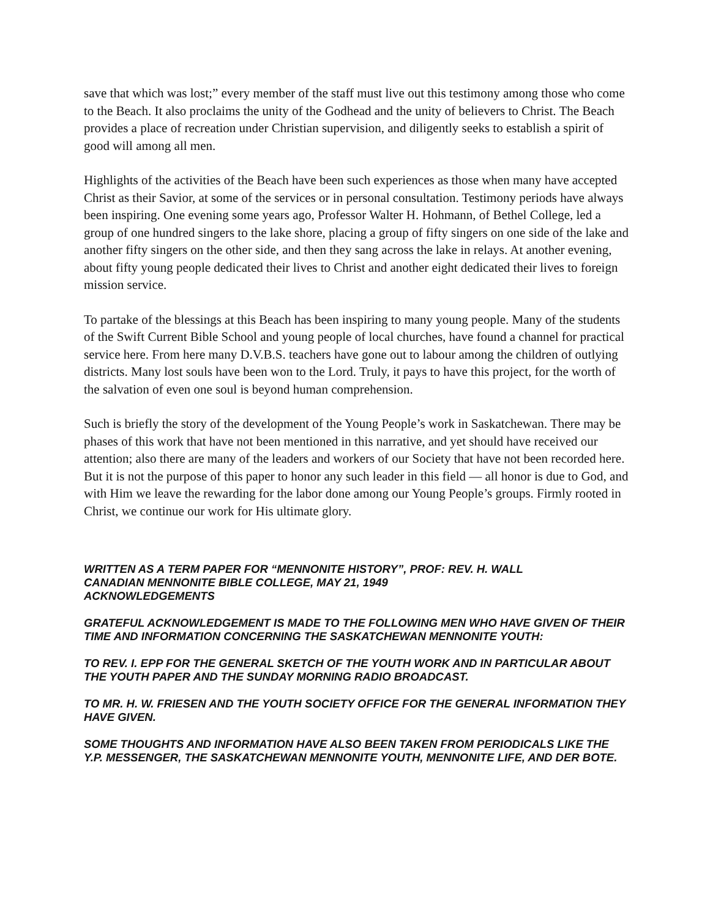save that which was lost;” every member of the staff must live out this testimony among those who come to the Beach. It also proclaims the unity of the Godhead and the unity of believers to Christ. The Beach provides a place of recreation under Christian supervision, and diligently seeks to establish a spirit of good will among all men.
Highlights of the activities of the Beach have been such experiences as those when many have accepted Christ as their Savior, at some of the services or in personal consultation. Testimony periods have always been inspiring. One evening some years ago, Professor Walter H. Hohmann, of Bethel College, led a group of one hundred singers to the lake shore, placing a group of fifty singers on one side of the lake and another fifty singers on the other side, and then they sang across the lake in relays. At another evening, about fifty young people dedicated their lives to Christ and another eight dedicated their lives to foreign mission service.
To partake of the blessings at this Beach has been inspiring to many young people. Many of the students of the Swift Current Bible School and young people of local churches, have found a channel for practical service here. From here many D.V.B.S. teachers have gone out to labour among the children of outlying districts. Many lost souls have been won to the Lord. Truly, it pays to have this project, for the worth of the salvation of even one soul is beyond human comprehension.
Such is briefly the story of the development of the Young People’s work in Saskatchewan. There may be phases of this work that have not been mentioned in this narrative, and yet should have received our attention; also there are many of the leaders and workers of our Society that have not been recorded here. But it is not the purpose of this paper to honor any such leader in this field — all honor is due to God, and with Him we leave the rewarding for the labor done among our Young People’s groups. Firmly rooted in Christ, we continue our work for His ultimate glory.
WRITTEN AS A TERM PAPER FOR “MENNONITE HISTORY”, PROF: REV. H. WALL
CANADIAN MENNONITE BIBLE COLLEGE, MAY 21, 1949
ACKNOWLEDGEMENTS
GRATEFUL ACKNOWLEDGEMENT IS MADE TO THE FOLLOWING MEN WHO HAVE GIVEN OF THEIR TIME AND INFORMATION CONCERNING THE SASKATCHEWAN MENNONITE YOUTH:
TO REV. I. EPP FOR THE GENERAL SKETCH OF THE YOUTH WORK AND IN PARTICULAR ABOUT THE YOUTH PAPER AND THE SUNDAY MORNING RADIO BROADCAST.
TO MR. H. W. FRIESEN AND THE YOUTH SOCIETY OFFICE FOR THE GENERAL INFORMATION THEY HAVE GIVEN.
SOME THOUGHTS AND INFORMATION HAVE ALSO BEEN TAKEN FROM PERIODICALS LIKE THE Y.P. MESSENGER, THE SASKATCHEWAN MENNONITE YOUTH, MENNONITE LIFE, AND DER BOTE.